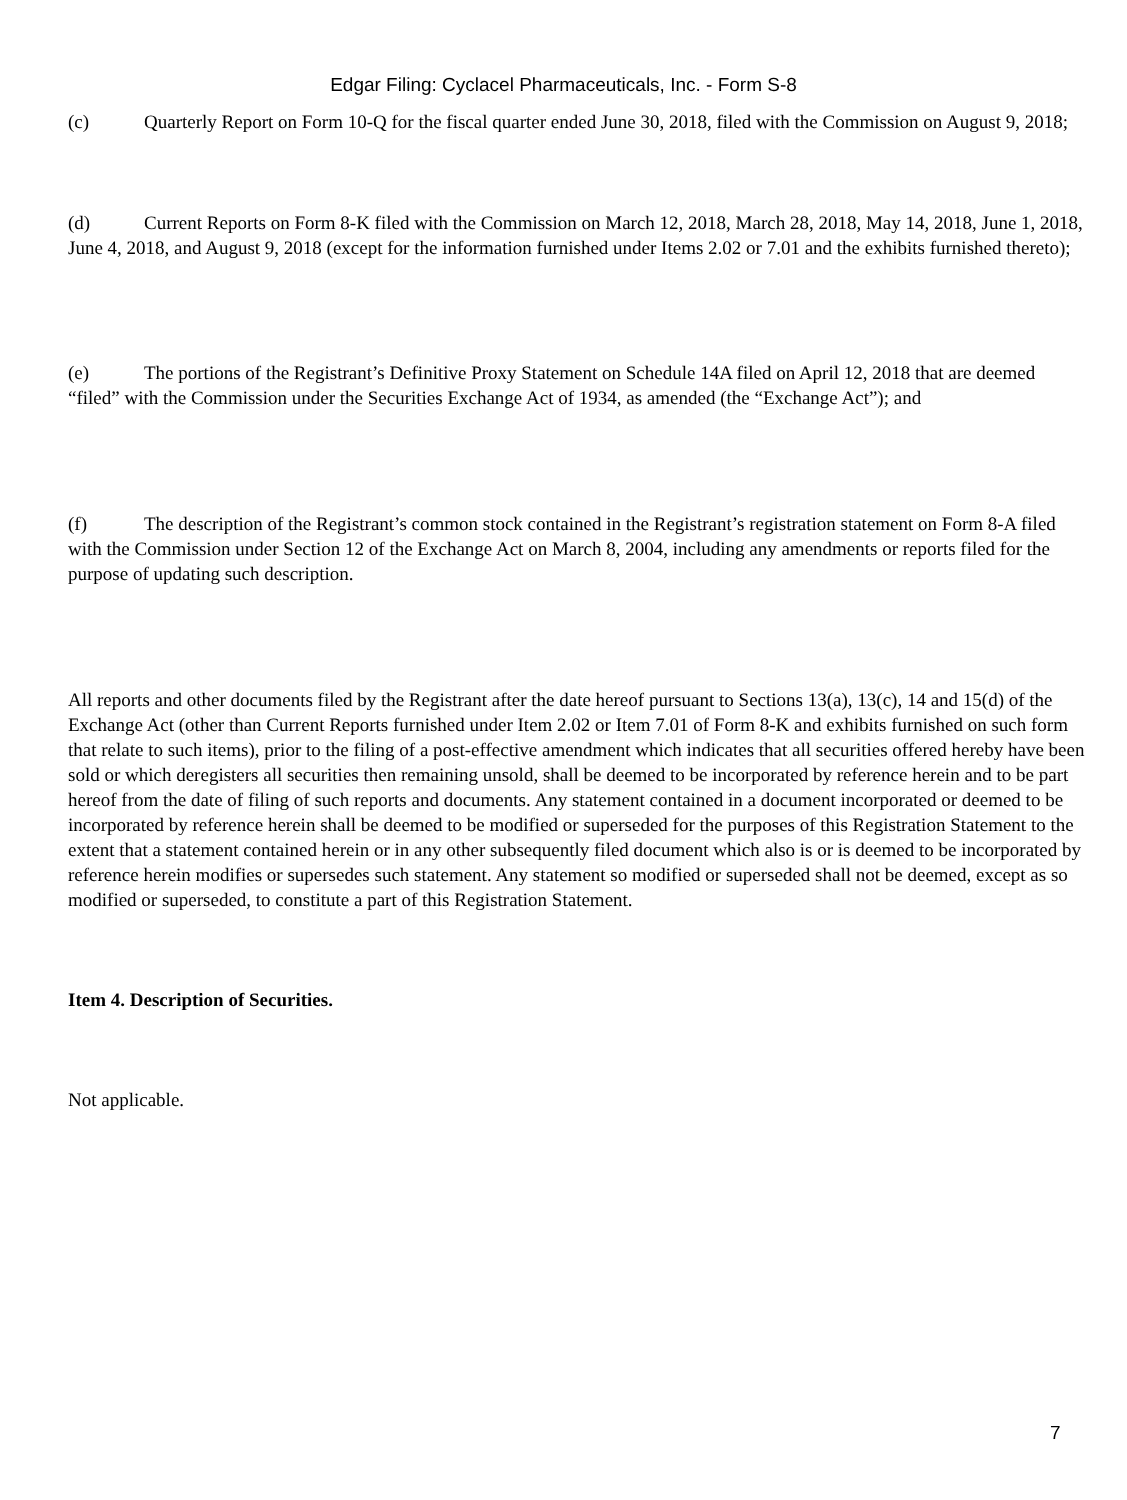Edgar Filing: Cyclacel Pharmaceuticals, Inc. - Form S-8
(c) Quarterly Report on Form 10-Q for the fiscal quarter ended June 30, 2018, filed with the Commission on August 9, 2018;
(d) Current Reports on Form 8-K filed with the Commission on March 12, 2018, March 28, 2018, May 14, 2018, June 1, 2018, June 4, 2018, and August 9, 2018 (except for the information furnished under Items 2.02 or 7.01 and the exhibits furnished thereto);
(e) The portions of the Registrant’s Definitive Proxy Statement on Schedule 14A filed on April 12, 2018 that are deemed “filed” with the Commission under the Securities Exchange Act of 1934, as amended (the “Exchange Act”); and
(f) The description of the Registrant’s common stock contained in the Registrant’s registration statement on Form 8-A filed with the Commission under Section 12 of the Exchange Act on March 8, 2004, including any amendments or reports filed for the purpose of updating such description.
All reports and other documents filed by the Registrant after the date hereof pursuant to Sections 13(a), 13(c), 14 and 15(d) of the Exchange Act (other than Current Reports furnished under Item 2.02 or Item 7.01 of Form 8-K and exhibits furnished on such form that relate to such items), prior to the filing of a post-effective amendment which indicates that all securities offered hereby have been sold or which deregisters all securities then remaining unsold, shall be deemed to be incorporated by reference herein and to be part hereof from the date of filing of such reports and documents. Any statement contained in a document incorporated or deemed to be incorporated by reference herein shall be deemed to be modified or superseded for the purposes of this Registration Statement to the extent that a statement contained herein or in any other subsequently filed document which also is or is deemed to be incorporated by reference herein modifies or supersedes such statement. Any statement so modified or superseded shall not be deemed, except as so modified or superseded, to constitute a part of this Registration Statement.
Item 4. Description of Securities.
Not applicable.
7